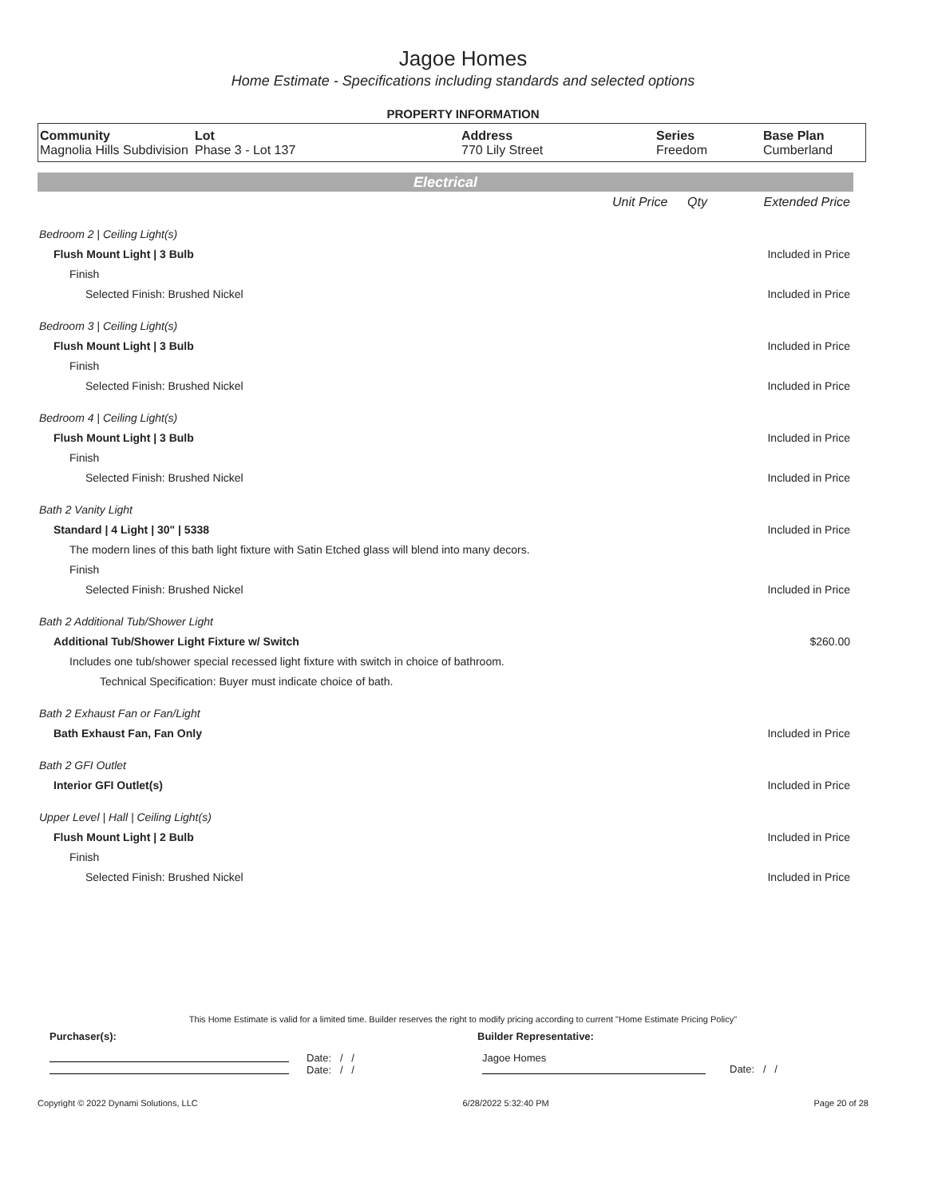Jagoe Homes
Home Estimate - Specifications including standards and selected options
PROPERTY INFORMATION
| Community Magnolia Hills Subdivision | Lot Phase 3 - Lot 137 | Address 770 Lily Street | Series Freedom | Base Plan Cumberland |
Electrical
| | Unit Price | Qty | Extended Price |
| Bedroom 2 / Ceiling Light(s) | | | |
| Flush Mount Light / 3 Bulb | | | Included in Price |
| Finish | | | |
| Selected Finish: Brushed Nickel | | | Included in Price |
| Bedroom 3 / Ceiling Light(s) | | | |
| Flush Mount Light / 3 Bulb | | | Included in Price |
| Finish | | | |
| Selected Finish: Brushed Nickel | | | Included in Price |
| Bedroom 4 / Ceiling Light(s) | | | |
| Flush Mount Light / 3 Bulb | | | Included in Price |
| Finish | | | |
| Selected Finish: Brushed Nickel | | | Included in Price |
| Bath 2 Vanity Light | | | |
| Standard / 4 Light / 30" / 5338 | | | Included in Price |
| The modern lines of this bath light fixture with Satin Etched glass will blend into many decors. | | | |
| Finish | | | |
| Selected Finish: Brushed Nickel | | | Included in Price |
| Bath 2 Additional Tub/Shower Light | | | |
| Additional Tub/Shower Light Fixture w/ Switch | | | $260.00 |
| Includes one tub/shower special recessed light fixture with switch in choice of bathroom. | | | |
| Technical Specification: Buyer must indicate choice of bath. | | | |
| Bath 2 Exhaust Fan or Fan/Light | | | |
| Bath Exhaust Fan, Fan Only | | | Included in Price |
| Bath 2 GFI Outlet | | | |
| Interior GFI Outlet(s) | | | Included in Price |
| Upper Level / Hall / Ceiling Light(s) | | | |
| Flush Mount Light / 2 Bulb | | | Included in Price |
| Finish | | | |
| Selected Finish: Brushed Nickel | | | Included in Price |
This Home Estimate is valid for a limited time. Builder reserves the right to modify pricing according to current "Home Estimate Pricing Policy"
Purchaser(s): Builder Representative:
Date: / /
Date: / /
Jagoe Homes
Date: / /
Copyright © 2022 Dynami Solutions, LLC 6/28/2022 5:32:40 PM Page 20 of 28